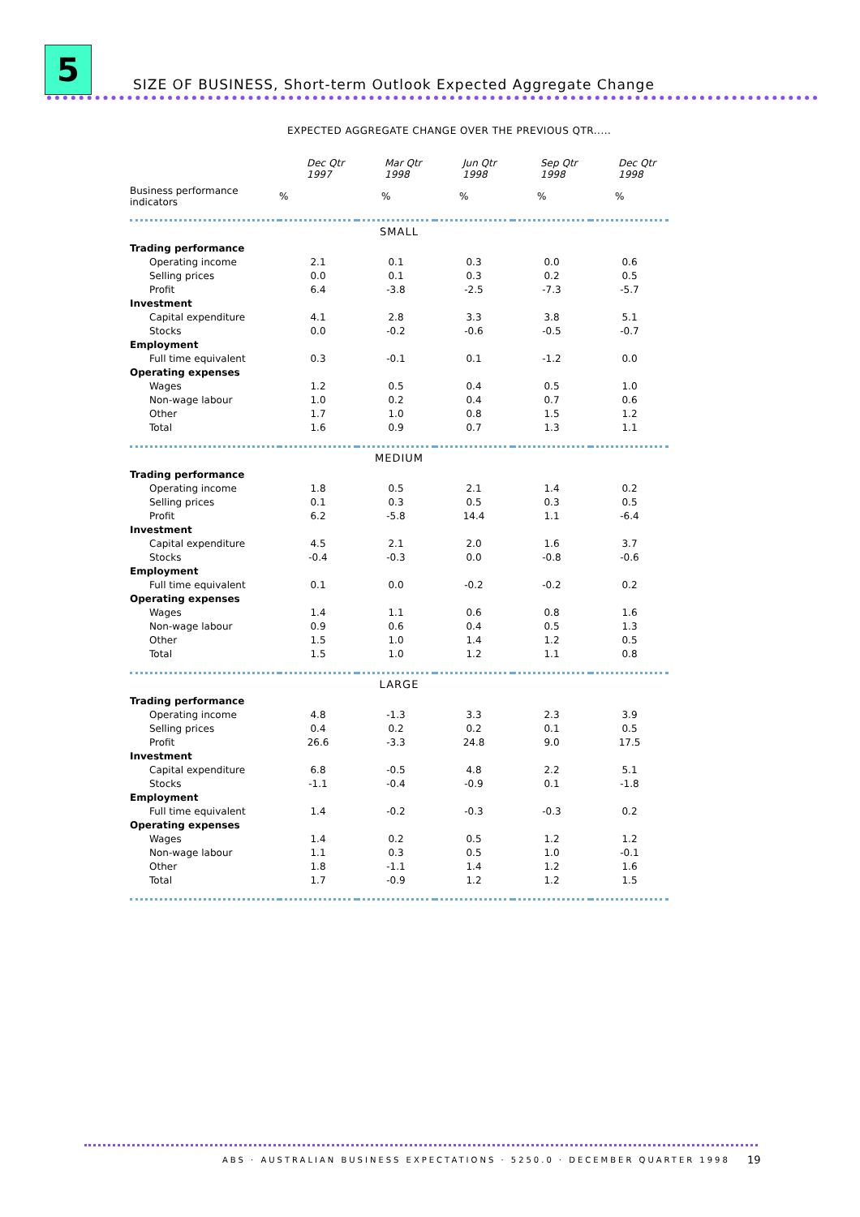5
SIZE OF BUSINESS, Short-term Outlook Expected Aggregate Change
EXPECTED AGGREGATE CHANGE OVER THE PREVIOUS QTR.....
| | Dec Qtr 1997 | Mar Qtr 1998 | Jun Qtr 1998 | Sep Qtr 1998 | Dec Qtr 1998 |
| Business performance indicators | % | % | % | % | % |
| SMALL | | | | | |
| Trading performance | | | | | |
| Operating income | 2.1 | 0.1 | 0.3 | 0.0 | 0.6 |
| Selling prices | 0.0 | 0.1 | 0.3 | 0.2 | 0.5 |
| Profit | 6.4 | -3.8 | -2.5 | -7.3 | -5.7 |
| Investment | | | | | |
| Capital expenditure | 4.1 | 2.8 | 3.3 | 3.8 | 5.1 |
| Stocks | 0.0 | -0.2 | -0.6 | -0.5 | -0.7 |
| Employment | | | | | |
| Full time equivalent | 0.3 | -0.1 | 0.1 | -1.2 | 0.0 |
| Operating expenses | | | | | |
| Wages | 1.2 | 0.5 | 0.4 | 0.5 | 1.0 |
| Non-wage labour | 1.0 | 0.2 | 0.4 | 0.7 | 0.6 |
| Other | 1.7 | 1.0 | 0.8 | 1.5 | 1.2 |
| Total | 1.6 | 0.9 | 0.7 | 1.3 | 1.1 |
| MEDIUM | | | | | |
| Trading performance | | | | | |
| Operating income | 1.8 | 0.5 | 2.1 | 1.4 | 0.2 |
| Selling prices | 0.1 | 0.3 | 0.5 | 0.3 | 0.5 |
| Profit | 6.2 | -5.8 | 14.4 | 1.1 | -6.4 |
| Investment | | | | | |
| Capital expenditure | 4.5 | 2.1 | 2.0 | 1.6 | 3.7 |
| Stocks | -0.4 | -0.3 | 0.0 | -0.8 | -0.6 |
| Employment | | | | | |
| Full time equivalent | 0.1 | 0.0 | -0.2 | -0.2 | 0.2 |
| Operating expenses | | | | | |
| Wages | 1.4 | 1.1 | 0.6 | 0.8 | 1.6 |
| Non-wage labour | 0.9 | 0.6 | 0.4 | 0.5 | 1.3 |
| Other | 1.5 | 1.0 | 1.4 | 1.2 | 0.5 |
| Total | 1.5 | 1.0 | 1.2 | 1.1 | 0.8 |
| LARGE | | | | | |
| Trading performance | | | | | |
| Operating income | 4.8 | -1.3 | 3.3 | 2.3 | 3.9 |
| Selling prices | 0.4 | 0.2 | 0.2 | 0.1 | 0.5 |
| Profit | 26.6 | -3.3 | 24.8 | 9.0 | 17.5 |
| Investment | | | | | |
| Capital expenditure | 6.8 | -0.5 | 4.8 | 2.2 | 5.1 |
| Stocks | -1.1 | -0.4 | -0.9 | 0.1 | -1.8 |
| Employment | | | | | |
| Full time equivalent | 1.4 | -0.2 | -0.3 | -0.3 | 0.2 |
| Operating expenses | | | | | |
| Wages | 1.4 | 0.2 | 0.5 | 1.2 | 1.2 |
| Non-wage labour | 1.1 | 0.3 | 0.5 | 1.0 | -0.1 |
| Other | 1.8 | -1.1 | 1.4 | 1.2 | 1.6 |
| Total | 1.7 | -0.9 | 1.2 | 1.2 | 1.5 |
ABS · AUSTRALIAN BUSINESS EXPECTATIONS · 5250.0 · DECEMBER QUARTER 1998
19